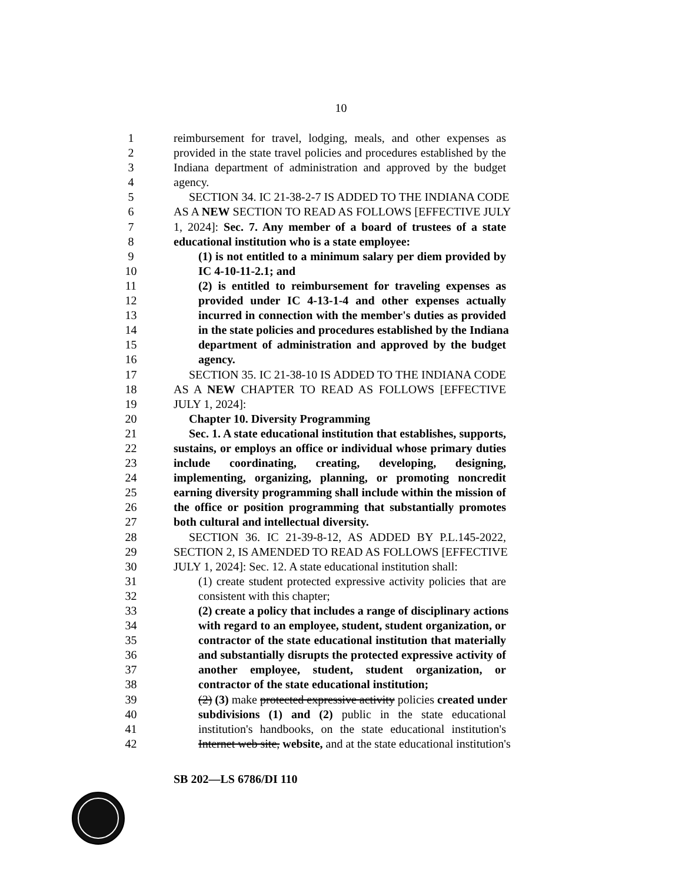10
1 reimbursement for travel, lodging, meals, and other expenses as
2 provided in the state travel policies and procedures established by the
3 Indiana department of administration and approved by the budget
4 agency.
5 SECTION 34. IC 21-38-2-7 IS ADDED TO THE INDIANA CODE
6 AS A NEW SECTION TO READ AS FOLLOWS [EFFECTIVE JULY
7 1, 2024]: Sec. 7. Any member of a board of trustees of a state
8 educational institution who is a state employee:
9 (1) is not entitled to a minimum salary per diem provided by
10 IC 4-10-11-2.1; and
11 (2) is entitled to reimbursement for traveling expenses as
12 provided under IC 4-13-1-4 and other expenses actually
13 incurred in connection with the member's duties as provided
14 in the state policies and procedures established by the Indiana
15 department of administration and approved by the budget
16 agency.
17 SECTION 35. IC 21-38-10 IS ADDED TO THE INDIANA CODE
18 AS A NEW CHAPTER TO READ AS FOLLOWS [EFFECTIVE
19 JULY 1, 2024]:
20 Chapter 10. Diversity Programming
21 Sec. 1. A state educational institution that establishes, supports,
22 sustains, or employs an office or individual whose primary duties
23 include coordinating, creating, developing, designing,
24 implementing, organizing, planning, or promoting noncredit
25 earning diversity programming shall include within the mission of
26 the office or position programming that substantially promotes
27 both cultural and intellectual diversity.
28 SECTION 36. IC 21-39-8-12, AS ADDED BY P.L.145-2022,
29 SECTION 2, IS AMENDED TO READ AS FOLLOWS [EFFECTIVE
30 JULY 1, 2024]: Sec. 12. A state educational institution shall:
31 (1) create student protected expressive activity policies that are
32 consistent with this chapter;
33 (2) create a policy that includes a range of disciplinary actions
34 with regard to an employee, student, student organization, or
35 contractor of the state educational institution that materially
36 and substantially disrupts the protected expressive activity of
37 another employee, student, student organization, or
38 contractor of the state educational institution;
39 (2) (3) make protected expressive activity policies created under
40 subdivisions (1) and (2) public in the state educational
41 institution's handbooks, on the state educational institution's
42 Internet web site, website, and at the state educational institution's
SB 202—LS 6786/DI 110